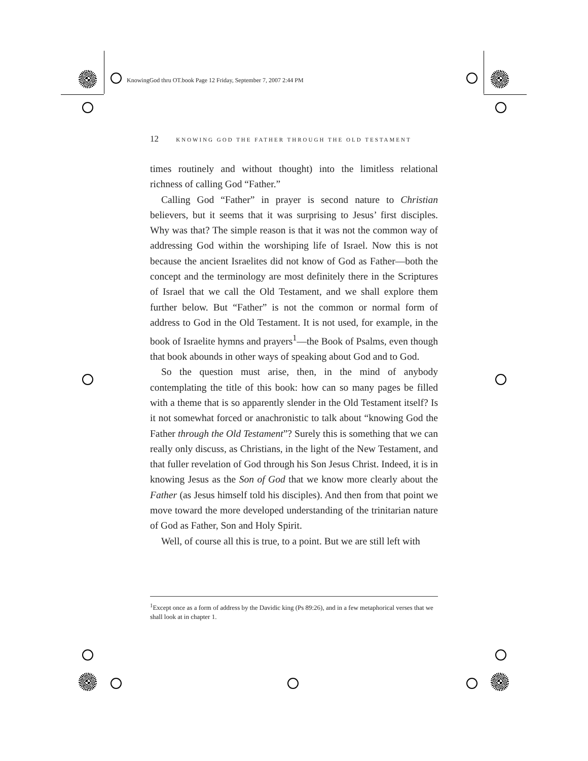KnowingGod thru OT.book Page 12 Friday, September 7, 2007 2:44 PM
12 KNOWING GOD THE FATHER THROUGH THE OLD TESTAMENT
times routinely and without thought) into the limitless relational richness of calling God “Father.”
Calling God “Father” in prayer is second nature to Christian believers, but it seems that it was surprising to Jesus’ first disciples. Why was that? The simple reason is that it was not the common way of addressing God within the worshiping life of Israel. Now this is not because the ancient Israelites did not know of God as Father—both the concept and the terminology are most definitely there in the Scriptures of Israel that we call the Old Testament, and we shall explore them further below. But “Father” is not the common or normal form of address to God in the Old Testament. It is not used, for example, in the book of Israelite hymns and prayers<sup>1</sup>—the Book of Psalms, even though that book abounds in other ways of speaking about God and to God.
So the question must arise, then, in the mind of anybody contemplating the title of this book: how can so many pages be filled with a theme that is so apparently slender in the Old Testament itself? Is it not somewhat forced or anachronistic to talk about “knowing God the Father through the Old Testament”? Surely this is something that we can really only discuss, as Christians, in the light of the New Testament, and that fuller revelation of God through his Son Jesus Christ. Indeed, it is in knowing Jesus as the Son of God that we know more clearly about the Father (as Jesus himself told his disciples). And then from that point we move toward the more developed understanding of the trinitarian nature of God as Father, Son and Holy Spirit.
Well, of course all this is true, to a point. But we are still left with
<sup>1</sup> Except once as a form of address by the Davidic king (Ps 89:26), and in a few metaphorical verses that we shall look at in chapter 1.